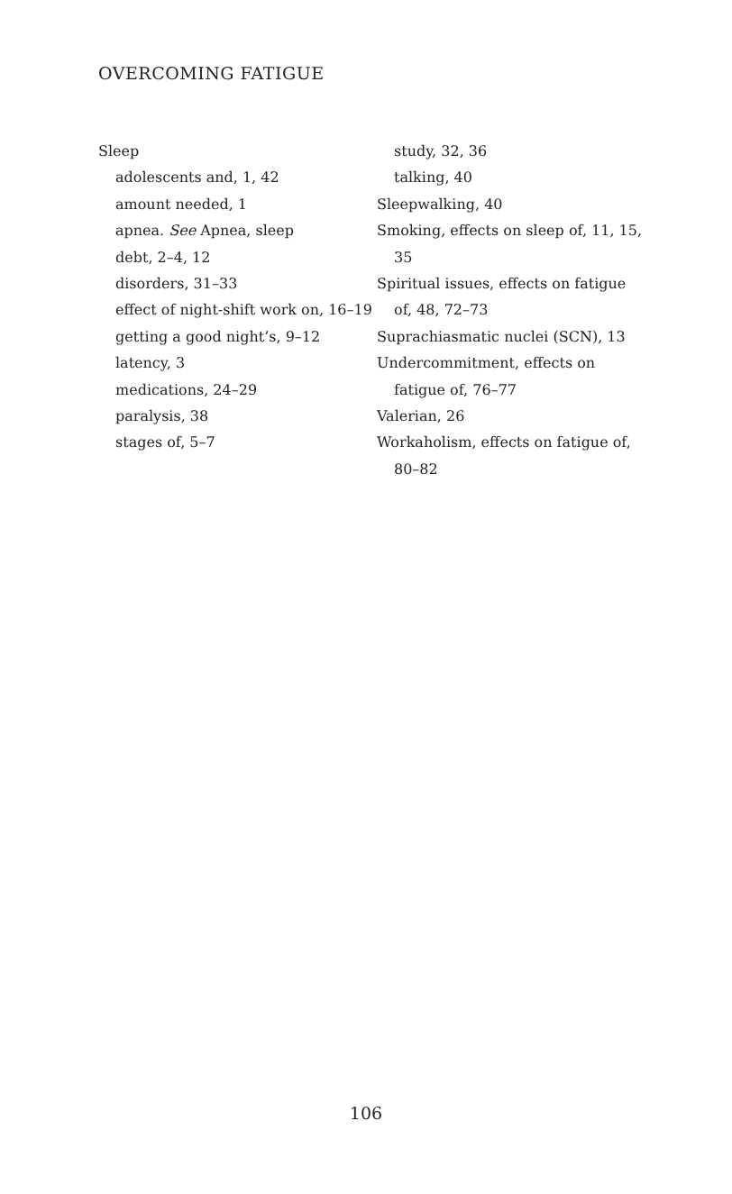OVERCOMING FATIGUE
Sleep
adolescents and, 1, 42
amount needed, 1
apnea. See Apnea, sleep
debt, 2–4, 12
disorders, 31–33
effect of night-shift work on, 16–19
getting a good night’s, 9–12
latency, 3
medications, 24–29
paralysis, 38
stages of, 5–7
study, 32, 36
talking, 40
Sleepwalking, 40
Smoking, effects on sleep of, 11, 15, 35
Spiritual issues, effects on fatigue of, 48, 72–73
Suprachiasmatic nuclei (SCN), 13
Undercommitment, effects on fatigue of, 76–77
Valerian, 26
Workaholism, effects on fatigue of, 80–82
106